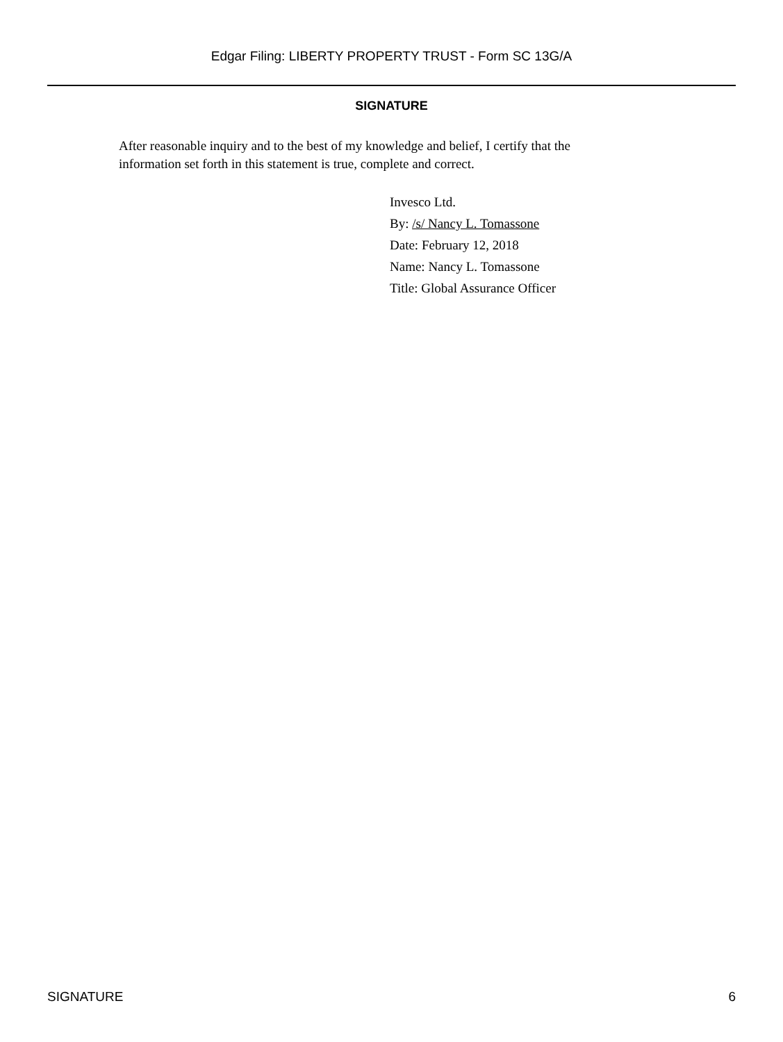Edgar Filing: LIBERTY PROPERTY TRUST - Form SC 13G/A
SIGNATURE
After reasonable inquiry and to the best of my knowledge and belief, I certify that the information set forth in this statement is true, complete and correct.
Invesco Ltd.
By: /s/ Nancy L. Tomassone
Date: February 12, 2018
Name: Nancy L. Tomassone
Title: Global Assurance Officer
SIGNATURE 6